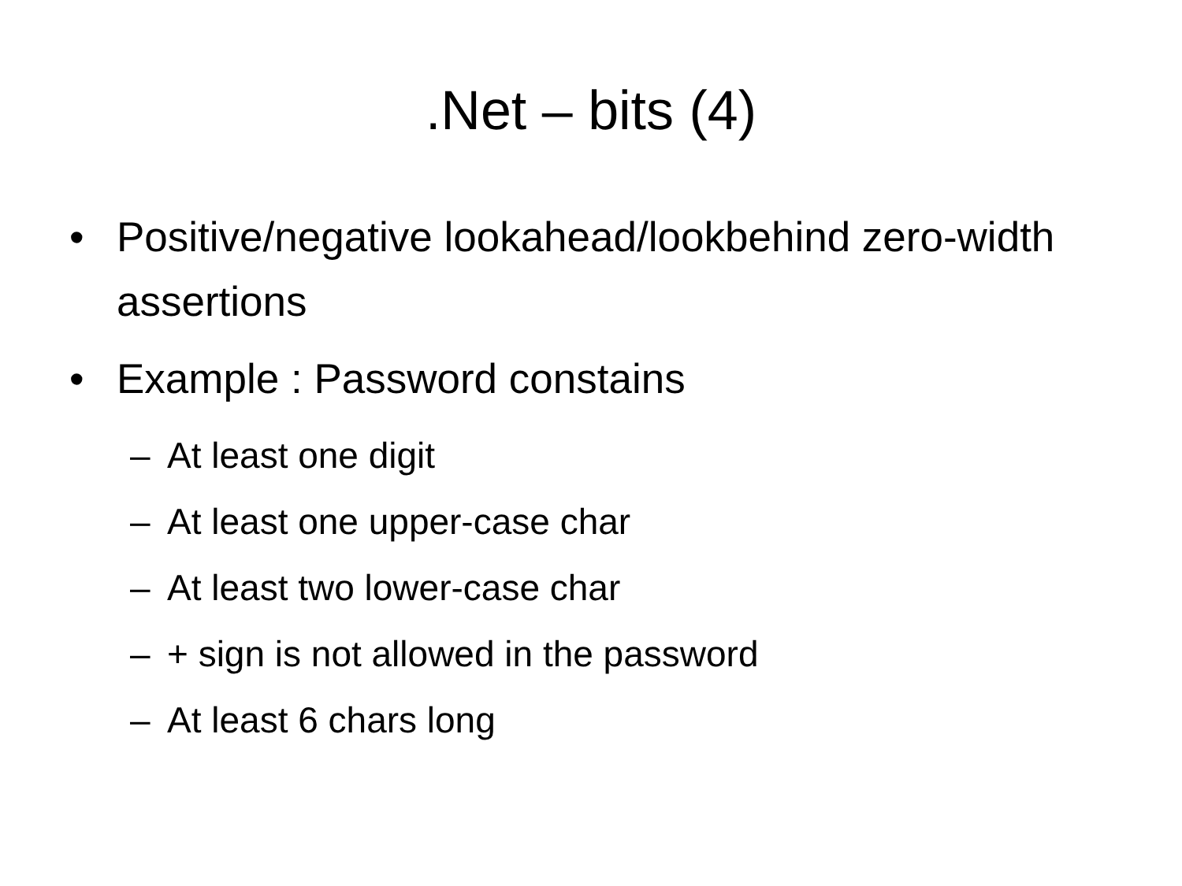.Net – bits (4)
• Positive/negative lookahead/lookbehind zero-width assertions
• Example : Password constains
– At least one digit
– At least one upper-case char
– At least two lower-case char
– + sign is not allowed in the password
– At least 6 chars long